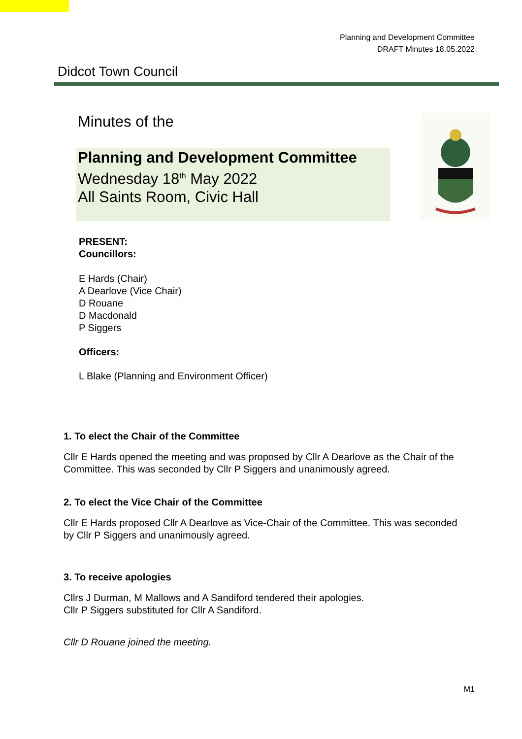Planning and Development Committee
DRAFT Minutes 18.05.2022
Didcot Town Council
Minutes of the
Planning and Development Committee
Wednesday 18<sup>th</sup> May 2022
All Saints Room, Civic Hall
PRESENT:
Councillors:
E Hards (Chair)
A Dearlove (Vice Chair)
D Rouane
D Macdonald
P Siggers
Officers:
L Blake (Planning and Environment Officer)
1. To elect the Chair of the Committee
Cllr E Hards opened the meeting and was proposed by Cllr A Dearlove as the Chair of the Committee. This was seconded by Cllr P Siggers and unanimously agreed.
2. To elect the Vice Chair of the Committee
Cllr E Hards proposed Cllr A Dearlove as Vice-Chair of the Committee. This was seconded by Cllr P Siggers and unanimously agreed.
3. To receive apologies
Cllrs J Durman, M Mallows and A Sandiford tendered their apologies.
Cllr P Siggers substituted for Cllr A Sandiford.
Cllr D Rouane joined the meeting.
M1